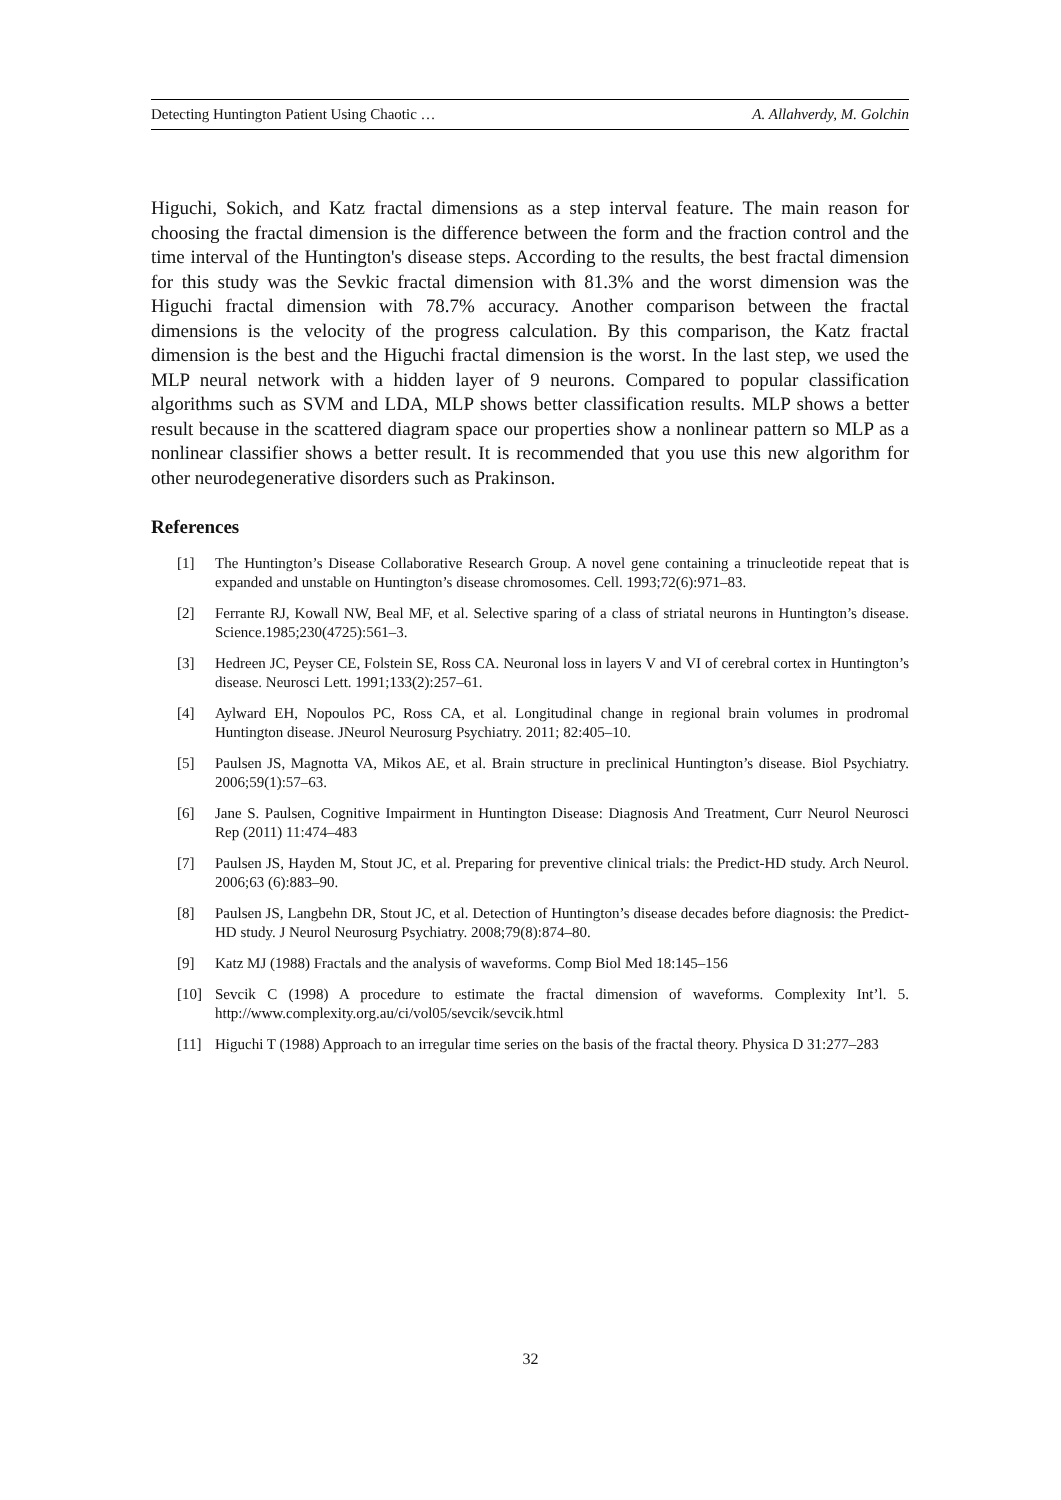Detecting Huntington Patient Using Chaotic … A. Allahverdy, M. Golchin
Higuchi, Sokich, and Katz fractal dimensions as a step interval feature. The main reason for choosing the fractal dimension is the difference between the form and the fraction control and the time interval of the Huntington's disease steps. According to the results, the best fractal dimension for this study was the Sevkic fractal dimension with 81.3% and the worst dimension was the Higuchi fractal dimension with 78.7% accuracy. Another comparison between the fractal dimensions is the velocity of the progress calculation. By this comparison, the Katz fractal dimension is the best and the Higuchi fractal dimension is the worst. In the last step, we used the MLP neural network with a hidden layer of 9 neurons. Compared to popular classification algorithms such as SVM and LDA, MLP shows better classification results. MLP shows a better result because in the scattered diagram space our properties show a nonlinear pattern so MLP as a nonlinear classifier shows a better result. It is recommended that you use this new algorithm for other neurodegenerative disorders such as Prakinson.
References
[1] The Huntington’s Disease Collaborative Research Group. A novel gene containing a trinucleotide repeat that is expanded and unstable on Huntington’s disease chromosomes. Cell. 1993;72(6):971–83.
[2] Ferrante RJ, Kowall NW, Beal MF, et al. Selective sparing of a class of striatal neurons in Huntington’s disease. Science.1985;230(4725):561–3.
[3] Hedreen JC, Peyser CE, Folstein SE, Ross CA. Neuronal loss in layers V and VI of cerebral cortex in Huntington’s disease. Neurosci Lett. 1991;133(2):257–61.
[4] Aylward EH, Nopoulos PC, Ross CA, et al. Longitudinal change in regional brain volumes in prodromal Huntington disease. JNeurol Neurosurg Psychiatry. 2011; 82:405–10.
[5] Paulsen JS, Magnotta VA, Mikos AE, et al. Brain structure in preclinical Huntington’s disease. Biol Psychiatry. 2006;59(1):57–63.
[6] Jane S. Paulsen, Cognitive Impairment in Huntington Disease: Diagnosis And Treatment, Curr Neurol Neurosci Rep (2011) 11:474–483
[7] Paulsen JS, Hayden M, Stout JC, et al. Preparing for preventive clinical trials: the Predict-HD study. Arch Neurol. 2006;63 (6):883–90.
[8] Paulsen JS, Langbehn DR, Stout JC, et al. Detection of Huntington’s disease decades before diagnosis: the Predict-HD study. J Neurol Neurosurg Psychiatry. 2008;79(8):874–80.
[9] Katz MJ (1988) Fractals and the analysis of waveforms. Comp Biol Med 18:145–156
[10] Sevcik C (1998) A procedure to estimate the fractal dimension of waveforms. Complexity Int’l. 5. http://www.complexity.org.au/ci/vol05/sevcik/sevcik.html
[11] Higuchi T (1988) Approach to an irregular time series on the basis of the fractal theory. Physica D 31:277–283
32